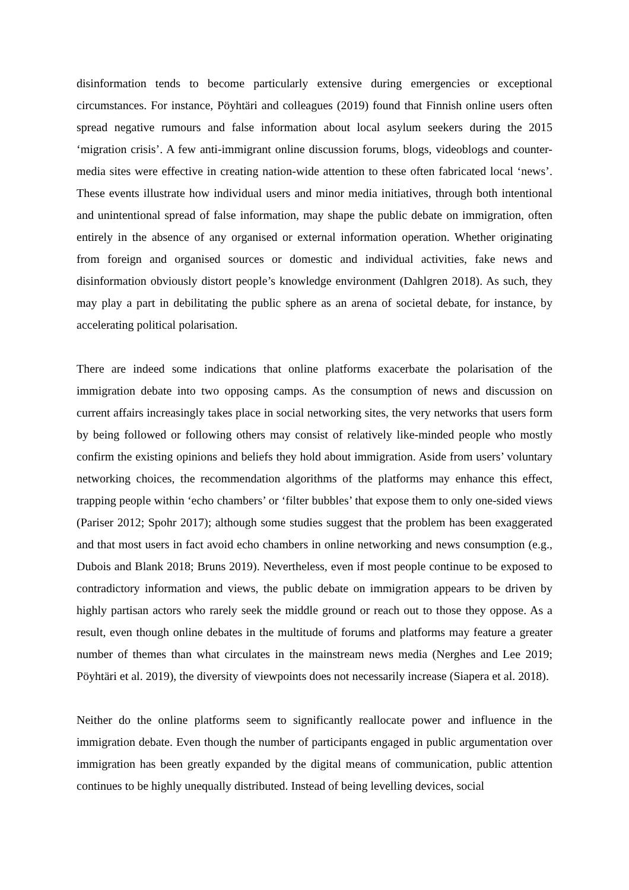disinformation tends to become particularly extensive during emergencies or exceptional circumstances. For instance, Pöyhtäri and colleagues (2019) found that Finnish online users often spread negative rumours and false information about local asylum seekers during the 2015 ‘migration crisis’. A few anti-immigrant online discussion forums, blogs, videoblogs and counter-media sites were effective in creating nation-wide attention to these often fabricated local ‘news’. These events illustrate how individual users and minor media initiatives, through both intentional and unintentional spread of false information, may shape the public debate on immigration, often entirely in the absence of any organised or external information operation. Whether originating from foreign and organised sources or domestic and individual activities, fake news and disinformation obviously distort people’s knowledge environment (Dahlgren 2018). As such, they may play a part in debilitating the public sphere as an arena of societal debate, for instance, by accelerating political polarisation.
There are indeed some indications that online platforms exacerbate the polarisation of the immigration debate into two opposing camps. As the consumption of news and discussion on current affairs increasingly takes place in social networking sites, the very networks that users form by being followed or following others may consist of relatively like-minded people who mostly confirm the existing opinions and beliefs they hold about immigration. Aside from users’ voluntary networking choices, the recommendation algorithms of the platforms may enhance this effect, trapping people within ‘echo chambers’ or ‘filter bubbles’ that expose them to only one-sided views (Pariser 2012; Spohr 2017); although some studies suggest that the problem has been exaggerated and that most users in fact avoid echo chambers in online networking and news consumption (e.g., Dubois and Blank 2018; Bruns 2019). Nevertheless, even if most people continue to be exposed to contradictory information and views, the public debate on immigration appears to be driven by highly partisan actors who rarely seek the middle ground or reach out to those they oppose. As a result, even though online debates in the multitude of forums and platforms may feature a greater number of themes than what circulates in the mainstream news media (Nerghes and Lee 2019; Pöyhtäri et al. 2019), the diversity of viewpoints does not necessarily increase (Siapera et al. 2018).
Neither do the online platforms seem to significantly reallocate power and influence in the immigration debate. Even though the number of participants engaged in public argumentation over immigration has been greatly expanded by the digital means of communication, public attention continues to be highly unequally distributed. Instead of being levelling devices, social